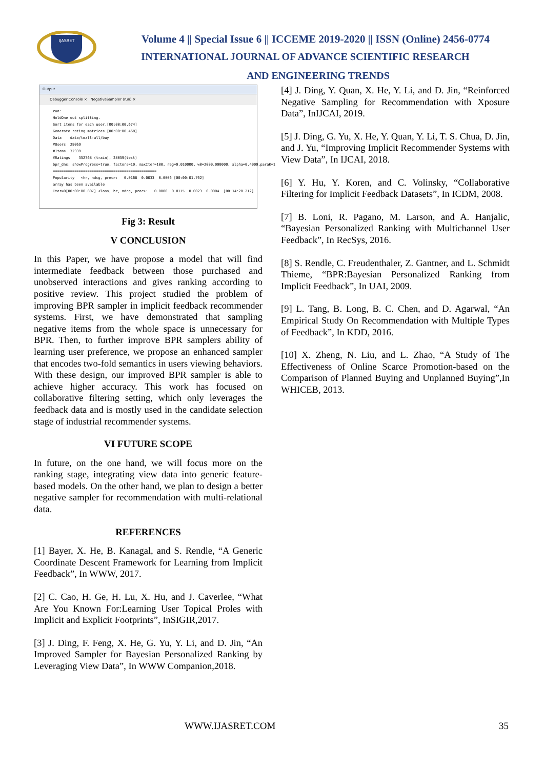IJASRET
Volume 4 || Special Issue 6 || ICCEME 2019-2020 || ISSN (Online) 2456-0774
INTERNATIONAL JOURNAL OF ADVANCE SCIENTIFIC RESEARCH
AND ENGINEERING TRENDS
Output
Debugger Console × NegativeSampler (run) ×
run:
HoldOne out splitting.
Sort items for each user.[00:00:00.674]
Generate rating matrices.[00:00:00.468]
Data    data/tmall-all/buy
#Users  28069
#Items  32339
#Ratings    352768 (train), 28059(test)
bpr_dns: showProgress=true, factors=10, maxIter=100, reg=0.010000, w0=2000.000000, alpha=0.4000,paraK=1
================================================
Popularity   <hr, ndcg, prec>:   0.0168  0.0033  0.0006 [00:00:01.762]
array has been available
Iter=0[00:00:00.807] <loss, hr, ndcg, prec>:   0.0000  0.0115  0.0023  0.0004  [00:14:20.212]
Fig 3: Result
V CONCLUSION
In this Paper, we have propose a model that will find intermediate feedback between those purchased and unobserved interactions and gives ranking according to positive review. This project studied the problem of improving BPR sampler in implicit feedback recommender systems. First, we have demonstrated that sampling negative items from the whole space is unnecessary for BPR. Then, to further improve BPR samplers ability of learning user preference, we propose an enhanced sampler that encodes two-fold semantics in users viewing behaviors. With these design, our improved BPR sampler is able to achieve higher accuracy. This work has focused on collaborative filtering setting, which only leverages the feedback data and is mostly used in the candidate selection stage of industrial recommender systems.
VI FUTURE SCOPE
In future, on the one hand, we will focus more on the ranking stage, integrating view data into generic feature-based models. On the other hand, we plan to design a better negative sampler for recommendation with multi-relational data.
REFERENCES
[1] Bayer, X. He, B. Kanagal, and S. Rendle, “A Generic Coordinate Descent Framework for Learning from Implicit Feedback”, In WWW, 2017.
[2] C. Cao, H. Ge, H. Lu, X. Hu, and J. Caverlee, “What Are You Known For:Learning User Topical Proles with Implicit and Explicit Footprints”, InSIGIR,2017.
[3] J. Ding, F. Feng, X. He, G. Yu, Y. Li, and D. Jin, “An Improved Sampler for Bayesian Personalized Ranking by Leveraging View Data”, In WWW Companion,2018.
[4] J. Ding, Y. Quan, X. He, Y. Li, and D. Jin, “Reinforced Negative Sampling for Recommendation with Xposure Data”, InIJCAI, 2019.
[5] J. Ding, G. Yu, X. He, Y. Quan, Y. Li, T. S. Chua, D. Jin, and J. Yu, “Improving Implicit Recommender Systems with View Data”, In IJCAI, 2018.
[6] Y. Hu, Y. Koren, and C. Volinsky, “Collaborative Filtering for Implicit Feedback Datasets”, In ICDM, 2008.
[7] B. Loni, R. Pagano, M. Larson, and A. Hanjalic, “Bayesian Personalized Ranking with Multichannel User Feedback”, In RecSys, 2016.
[8] S. Rendle, C. Freudenthaler, Z. Gantner, and L. Schmidt Thieme, “BPR:Bayesian Personalized Ranking from Implicit Feedback”, In UAI, 2009.
[9] L. Tang, B. Long, B. C. Chen, and D. Agarwal, “An Empirical Study On Recommendation with Multiple Types of Feedback”, In KDD, 2016.
[10] X. Zheng, N. Liu, and L. Zhao, “A Study of The Effectiveness of Online Scarce Promotion-based on the Comparison of Planned Buying and Unplanned Buying”,In WHICEB, 2013.
WWW.IJASRET.COM 35